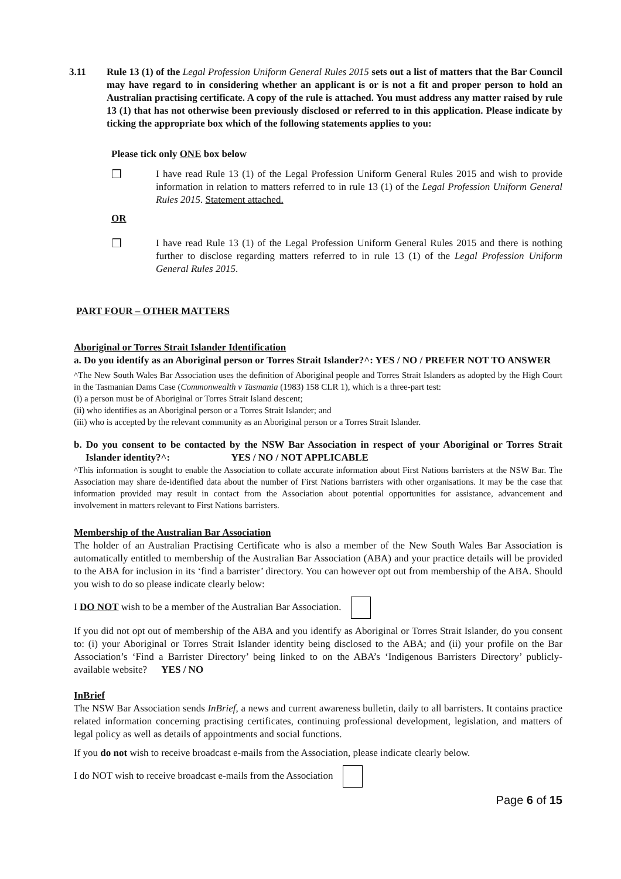3.11 Rule 13 (1) of the Legal Profession Uniform General Rules 2015 sets out a list of matters that the Bar Council may have regard to in considering whether an applicant is or is not a fit and proper person to hold an Australian practising certificate. A copy of the rule is attached. You must address any matter raised by rule 13 (1) that has not otherwise been previously disclosed or referred to in this application. Please indicate by ticking the appropriate box which of the following statements applies to you:
Please tick only ONE box below
❐
I have read Rule 13 (1) of the Legal Profession Uniform General Rules 2015 and wish to provide information in relation to matters referred to in rule 13 (1) of the Legal Profession Uniform General Rules 2015. Statement attached.
OR
❐
I have read Rule 13 (1) of the Legal Profession Uniform General Rules 2015 and there is nothing further to disclose regarding matters referred to in rule 13 (1) of the Legal Profession Uniform General Rules 2015.
PART FOUR – OTHER MATTERS
Aboriginal or Torres Strait Islander Identification
a. Do you identify as an Aboriginal person or Torres Strait Islander?^: YES / NO / PREFER NOT TO ANSWER
^The New South Wales Bar Association uses the definition of Aboriginal people and Torres Strait Islanders as adopted by the High Court in the Tasmanian Dams Case (Commonwealth v Tasmania (1983) 158 CLR 1), which is a three-part test:
(i) a person must be of Aboriginal or Torres Strait Island descent;
(ii) who identifies as an Aboriginal person or a Torres Strait Islander; and
(iii) who is accepted by the relevant community as an Aboriginal person or a Torres Strait Islander.
b. Do you consent to be contacted by the NSW Bar Association in respect of your Aboriginal or Torres Strait Islander identity?^: YES / NO / NOT APPLICABLE
^This information is sought to enable the Association to collate accurate information about First Nations barristers at the NSW Bar. The Association may share de-identified data about the number of First Nations barristers with other organisations. It may be the case that information provided may result in contact from the Association about potential opportunities for assistance, advancement and involvement in matters relevant to First Nations barristers.
Membership of the Australian Bar Association
The holder of an Australian Practising Certificate who is also a member of the New South Wales Bar Association is automatically entitled to membership of the Australian Bar Association (ABA) and your practice details will be provided to the ABA for inclusion in its ‘find a barrister’ directory. You can however opt out from membership of the ABA. Should you wish to do so please indicate clearly below:
I DO NOT wish to be a member of the Australian Bar Association.
If you did not opt out of membership of the ABA and you identify as Aboriginal or Torres Strait Islander, do you consent to: (i) your Aboriginal or Torres Strait Islander identity being disclosed to the ABA; and (ii) your profile on the Bar Association’s ‘Find a Barrister Directory’ being linked to on the ABA’s ‘Indigenous Barristers Directory’ publicly-available website? YES / NO
InBrief
The NSW Bar Association sends InBrief, a news and current awareness bulletin, daily to all barristers. It contains practice related information concerning practising certificates, continuing professional development, legislation, and matters of legal policy as well as details of appointments and social functions.
If you do not wish to receive broadcast e-mails from the Association, please indicate clearly below.
I do NOT wish to receive broadcast e-mails from the Association
Page 6 of 15